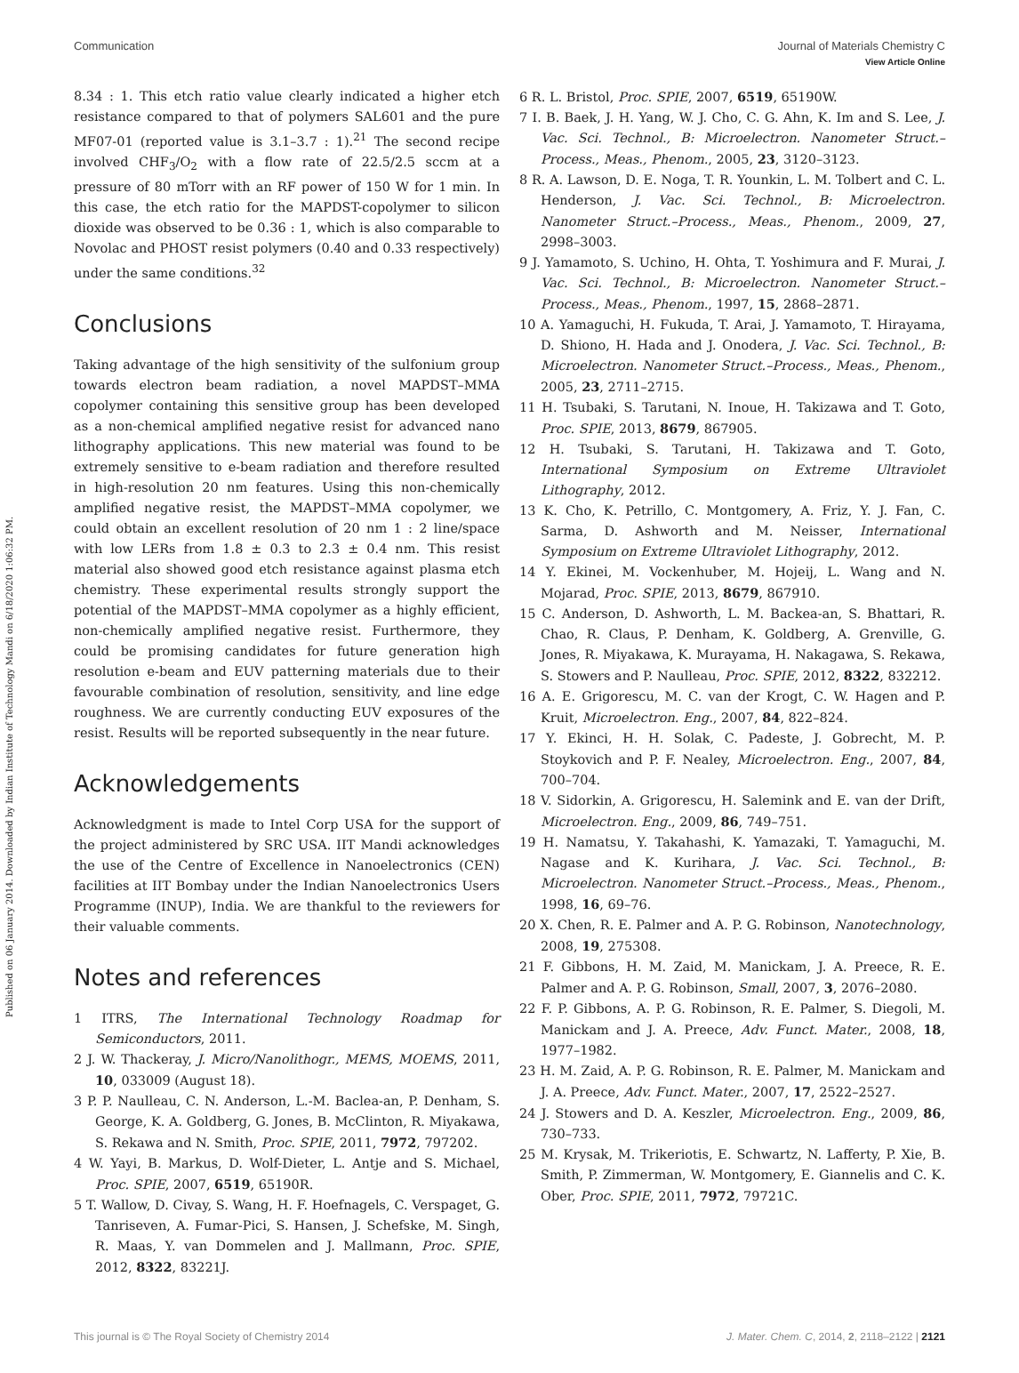View Article Online
Published on 06 January 2014. Downloaded by Indian Institute of Technology Mandi on 6/18/2020 1:06:32 PM.
Communication Journal of Materials Chemistry C
8.34 : 1. This etch ratio value clearly indicated a higher etch resistance compared to that of polymers SAL601 and the pure MF07-01 (reported value is 3.1–3.7 : 1).<sup>21</sup> The second recipe involved CHF<sub>3</sub>/O<sub>2</sub> with a flow rate of 22.5/2.5 sccm at a pressure of 80 mTorr with an RF power of 150 W for 1 min. In this case, the etch ratio for the MAPDST-copolymer to silicon dioxide was observed to be 0.36 : 1, which is also comparable to Novolac and PHOST resist polymers (0.40 and 0.33 respectively) under the same conditions.<sup>32</sup>
Conclusions
Taking advantage of the high sensitivity of the sulfonium group towards electron beam radiation, a novel MAPDST–MMA copolymer containing this sensitive group has been developed as a non-chemical amplified negative resist for advanced nano lithography applications. This new material was found to be extremely sensitive to e-beam radiation and therefore resulted in high-resolution 20 nm features. Using this non-chemically amplified negative resist, the MAPDST–MMA copolymer, we could obtain an excellent resolution of 20 nm 1 : 2 line/space with low LERs from 1.8 ± 0.3 to 2.3 ± 0.4 nm. This resist material also showed good etch resistance against plasma etch chemistry. These experimental results strongly support the potential of the MAPDST–MMA copolymer as a highly efficient, non-chemically amplified negative resist. Furthermore, they could be promising candidates for future generation high resolution e-beam and EUV patterning materials due to their favourable combination of resolution, sensitivity, and line edge roughness. We are currently conducting EUV exposures of the resist. Results will be reported subsequently in the near future.
Acknowledgements
Acknowledgment is made to Intel Corp USA for the support of the project administered by SRC USA. IIT Mandi acknowledges the use of the Centre of Excellence in Nanoelectronics (CEN) facilities at IIT Bombay under the Indian Nanoelectronics Users Programme (INUP), India. We are thankful to the reviewers for their valuable comments.
Notes and references
1 ITRS, The International Technology Roadmap for Semiconductors, 2011.
2 J. W. Thackeray, J. Micro/Nanolithogr., MEMS, MOEMS, 2011, 10, 033009 (August 18).
3 P. P. Naulleau, C. N. Anderson, L.-M. Baclea-an, P. Denham, S. George, K. A. Goldberg, G. Jones, B. McClinton, R. Miyakawa, S. Rekawa and N. Smith, Proc. SPIE, 2011, 7972, 797202.
4 W. Yayi, B. Markus, D. Wolf-Dieter, L. Antje and S. Michael, Proc. SPIE, 2007, 6519, 65190R.
5 T. Wallow, D. Civay, S. Wang, H. F. Hoefnagels, C. Verspaget, G. Tanriseven, A. Fumar-Pici, S. Hansen, J. Schefske, M. Singh, R. Maas, Y. van Dommelen and J. Mallmann, Proc. SPIE, 2012, 8322, 83221J.
6 R. L. Bristol, Proc. SPIE, 2007, 6519, 65190W.
7 I. B. Baek, J. H. Yang, W. J. Cho, C. G. Ahn, K. Im and S. Lee, J. Vac. Sci. Technol., B: Microelectron. Nanometer Struct.–Process., Meas., Phenom., 2005, 23, 3120–3123.
8 R. A. Lawson, D. E. Noga, T. R. Younkin, L. M. Tolbert and C. L. Henderson, J. Vac. Sci. Technol., B: Microelectron. Nanometer Struct.–Process., Meas., Phenom., 2009, 27, 2998–3003.
9 J. Yamamoto, S. Uchino, H. Ohta, T. Yoshimura and F. Murai, J. Vac. Sci. Technol., B: Microelectron. Nanometer Struct.–Process., Meas., Phenom., 1997, 15, 2868–2871.
10 A. Yamaguchi, H. Fukuda, T. Arai, J. Yamamoto, T. Hirayama, D. Shiono, H. Hada and J. Onodera, J. Vac. Sci. Technol., B: Microelectron. Nanometer Struct.–Process., Meas., Phenom., 2005, 23, 2711–2715.
11 H. Tsubaki, S. Tarutani, N. Inoue, H. Takizawa and T. Goto, Proc. SPIE, 2013, 8679, 867905.
12 H. Tsubaki, S. Tarutani, H. Takizawa and T. Goto, International Symposium on Extreme Ultraviolet Lithography, 2012.
13 K. Cho, K. Petrillo, C. Montgomery, A. Friz, Y. J. Fan, C. Sarma, D. Ashworth and M. Neisser, International Symposium on Extreme Ultraviolet Lithography, 2012.
14 Y. Ekinei, M. Vockenhuber, M. Hojeij, L. Wang and N. Mojarad, Proc. SPIE, 2013, 8679, 867910.
15 C. Anderson, D. Ashworth, L. M. Backea-an, S. Bhattari, R. Chao, R. Claus, P. Denham, K. Goldberg, A. Grenville, G. Jones, R. Miyakawa, K. Murayama, H. Nakagawa, S. Rekawa, S. Stowers and P. Naulleau, Proc. SPIE, 2012, 8322, 832212.
16 A. E. Grigorescu, M. C. van der Krogt, C. W. Hagen and P. Kruit, Microelectron. Eng., 2007, 84, 822–824.
17 Y. Ekinci, H. H. Solak, C. Padeste, J. Gobrecht, M. P. Stoykovich and P. F. Nealey, Microelectron. Eng., 2007, 84, 700–704.
18 V. Sidorkin, A. Grigorescu, H. Salemink and E. van der Drift, Microelectron. Eng., 2009, 86, 749–751.
19 H. Namatsu, Y. Takahashi, K. Yamazaki, T. Yamaguchi, M. Nagase and K. Kurihara, J. Vac. Sci. Technol., B: Microelectron. Nanometer Struct.–Process., Meas., Phenom., 1998, 16, 69–76.
20 X. Chen, R. E. Palmer and A. P. G. Robinson, Nanotechnology, 2008, 19, 275308.
21 F. Gibbons, H. M. Zaid, M. Manickam, J. A. Preece, R. E. Palmer and A. P. G. Robinson, Small, 2007, 3, 2076–2080.
22 F. P. Gibbons, A. P. G. Robinson, R. E. Palmer, S. Diegoli, M. Manickam and J. A. Preece, Adv. Funct. Mater., 2008, 18, 1977–1982.
23 H. M. Zaid, A. P. G. Robinson, R. E. Palmer, M. Manickam and J. A. Preece, Adv. Funct. Mater., 2007, 17, 2522–2527.
24 J. Stowers and D. A. Keszler, Microelectron. Eng., 2009, 86, 730–733.
25 M. Krysak, M. Trikeriotis, E. Schwartz, N. Lafferty, P. Xie, B. Smith, P. Zimmerman, W. Montgomery, E. Giannelis and C. K. Ober, Proc. SPIE, 2011, 7972, 79721C.
This journal is © The Royal Society of Chemistry 2014 J. Mater. Chem. C, 2014, 2, 2118–2122 | 2121